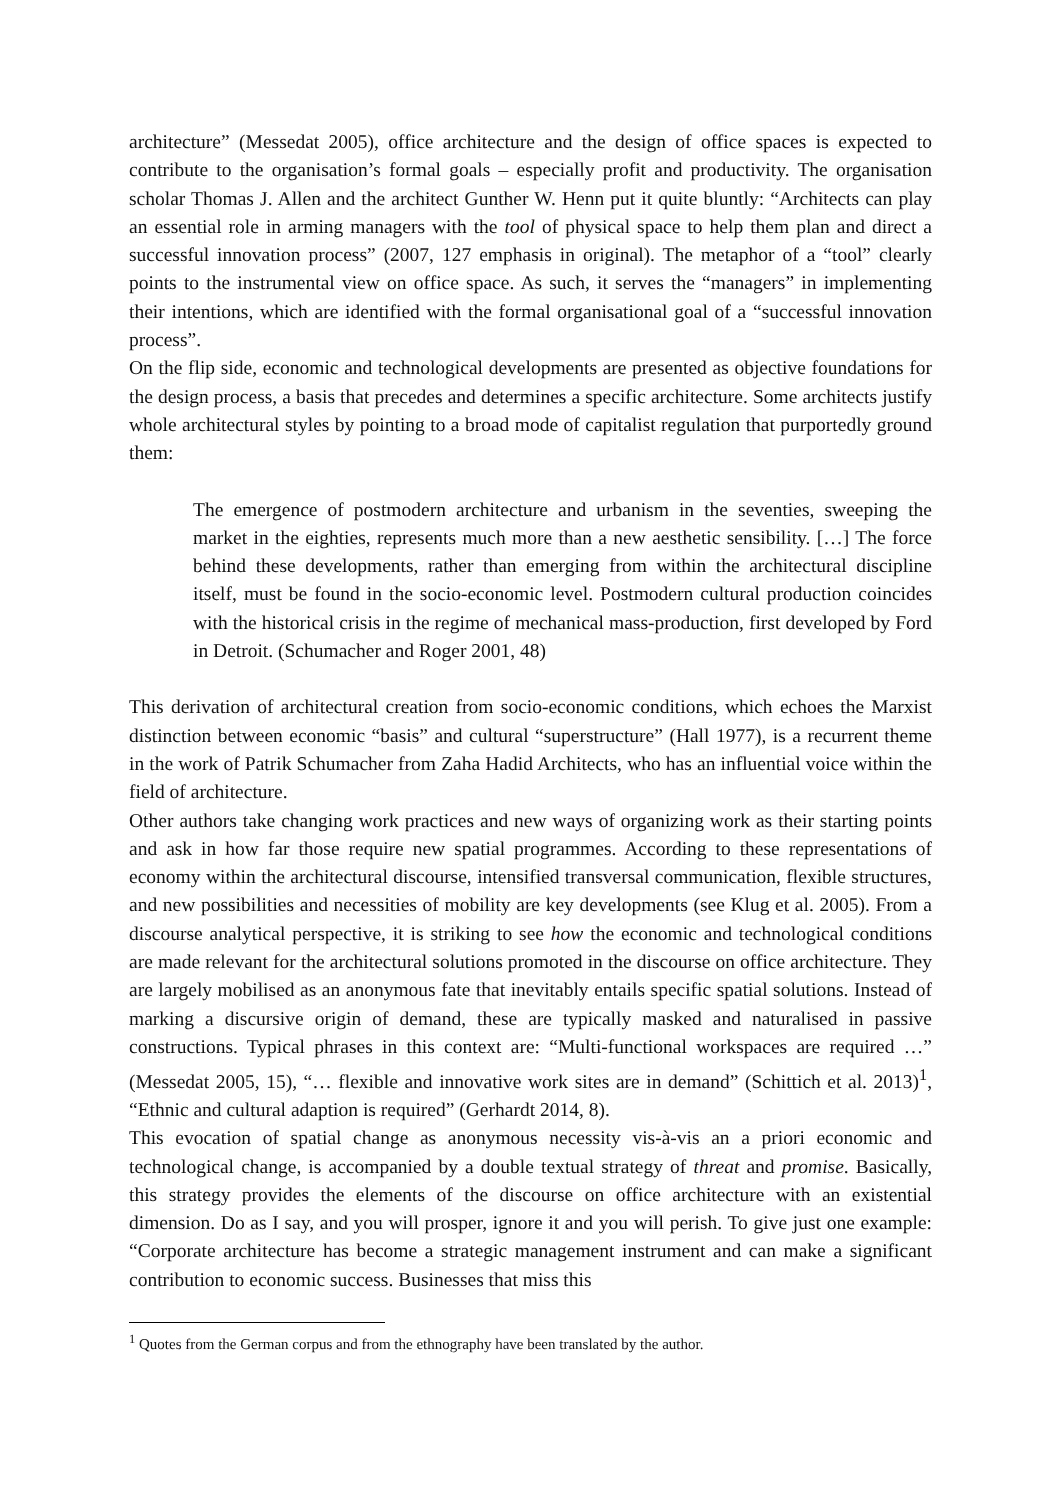architecture” (Messedat 2005), office architecture and the design of office spaces is expected to contribute to the organisation’s formal goals – especially profit and productivity. The organisation scholar Thomas J. Allen and the architect Gunther W. Henn put it quite bluntly: “Architects can play an essential role in arming managers with the tool of physical space to help them plan and direct a successful innovation process” (2007, 127 emphasis in original). The metaphor of a “tool” clearly points to the instrumental view on office space. As such, it serves the “managers” in implementing their intentions, which are identified with the formal organisational goal of a “successful innovation process”.
On the flip side, economic and technological developments are presented as objective foundations for the design process, a basis that precedes and determines a specific architecture. Some architects justify whole architectural styles by pointing to a broad mode of capitalist regulation that purportedly ground them:
The emergence of postmodern architecture and urbanism in the seventies, sweeping the market in the eighties, represents much more than a new aesthetic sensibility. […] The force behind these developments, rather than emerging from within the architectural discipline itself, must be found in the socio-economic level. Postmodern cultural production coincides with the historical crisis in the regime of mechanical mass-production, first developed by Ford in Detroit. (Schumacher and Roger 2001, 48)
This derivation of architectural creation from socio-economic conditions, which echoes the Marxist distinction between economic “basis” and cultural “superstructure” (Hall 1977), is a recurrent theme in the work of Patrik Schumacher from Zaha Hadid Architects, who has an influential voice within the field of architecture.
Other authors take changing work practices and new ways of organizing work as their starting points and ask in how far those require new spatial programmes. According to these representations of economy within the architectural discourse, intensified transversal communication, flexible structures, and new possibilities and necessities of mobility are key developments (see Klug et al. 2005). From a discourse analytical perspective, it is striking to see how the economic and technological conditions are made relevant for the architectural solutions promoted in the discourse on office architecture. They are largely mobilised as an anonymous fate that inevitably entails specific spatial solutions. Instead of marking a discursive origin of demand, these are typically masked and naturalised in passive constructions. Typical phrases in this context are: “Multi-functional workspaces are required …” (Messedat 2005, 15), “… flexible and innovative work sites are in demand” (Schittich et al. 2013)<sup>1</sup>, “Ethnic and cultural adaption is required” (Gerhardt 2014, 8).
This evocation of spatial change as anonymous necessity vis-à-vis an a priori economic and technological change, is accompanied by a double textual strategy of threat and promise. Basically, this strategy provides the elements of the discourse on office architecture with an existential dimension. Do as I say, and you will prosper, ignore it and you will perish. To give just one example: “Corporate architecture has become a strategic management instrument and can make a significant contribution to economic success. Businesses that miss this
<sup>1</sup> Quotes from the German corpus and from the ethnography have been translated by the author.